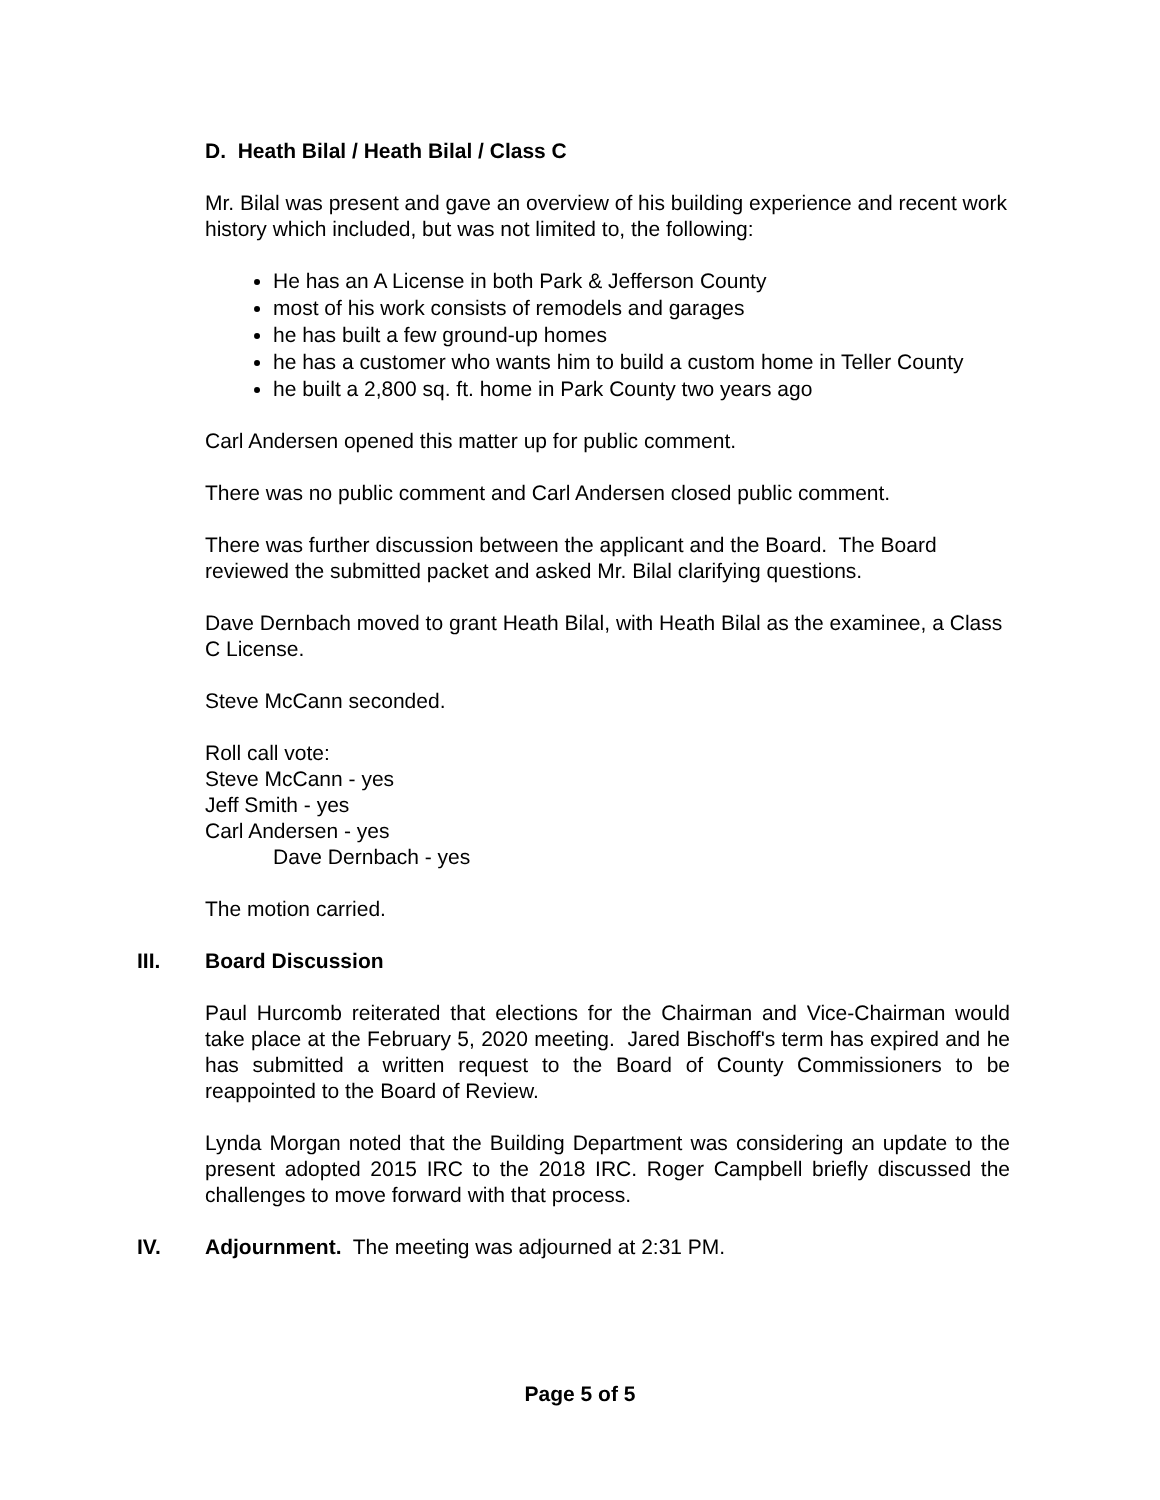D. Heath Bilal / Heath Bilal / Class C
Mr. Bilal was present and gave an overview of his building experience and recent work history which included, but was not limited to, the following:
He has an A License in both Park & Jefferson County
most of his work consists of remodels and garages
he has built a few ground-up homes
he has a customer who wants him to build a custom home in Teller County
he built a 2,800 sq. ft. home in Park County two years ago
Carl Andersen opened this matter up for public comment.
There was no public comment and Carl Andersen closed public comment.
There was further discussion between the applicant and the Board. The Board reviewed the submitted packet and asked Mr. Bilal clarifying questions.
Dave Dernbach moved to grant Heath Bilal, with Heath Bilal as the examinee, a Class C License.
Steve McCann seconded.
Roll call vote:
Steve McCann - yes
Jeff Smith - yes
Carl Andersen - yes
Dave Dernbach - yes
The motion carried.
III. Board Discussion
Paul Hurcomb reiterated that elections for the Chairman and Vice-Chairman would take place at the February 5, 2020 meeting. Jared Bischoff's term has expired and he has submitted a written request to the Board of County Commissioners to be reappointed to the Board of Review.
Lynda Morgan noted that the Building Department was considering an update to the present adopted 2015 IRC to the 2018 IRC. Roger Campbell briefly discussed the challenges to move forward with that process.
IV. Adjournment. The meeting was adjourned at 2:31 PM.
Page 5 of 5